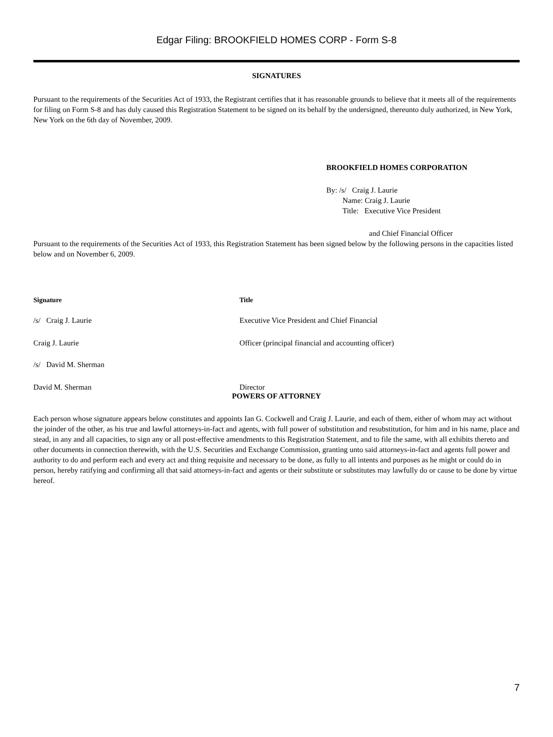Edgar Filing: BROOKFIELD HOMES CORP - Form S-8
SIGNATURES
Pursuant to the requirements of the Securities Act of 1933, the Registrant certifies that it has reasonable grounds to believe that it meets all of the requirements for filing on Form S-8 and has duly caused this Registration Statement to be signed on its behalf by the undersigned, thereunto duly authorized, in New York, New York on the 6th day of November, 2009.
BROOKFIELD HOMES CORPORATION
By: /s/ Craig J. Laurie
Name: Craig J. Laurie
Title: Executive Vice President
and Chief Financial Officer
Pursuant to the requirements of the Securities Act of 1933, this Registration Statement has been signed below by the following persons in the capacities listed below and on November 6, 2009.
| Signature | Title |
| /s/ Craig J. Laurie | Executive Vice President and Chief Financial |
| Craig J. Laurie | Officer (principal financial and accounting officer) |
| /s/ David M. Sherman | |
| David M. Sherman | Director |
POWERS OF ATTORNEY
Each person whose signature appears below constitutes and appoints Ian G. Cockwell and Craig J. Laurie, and each of them, either of whom may act without the joinder of the other, as his true and lawful attorneys-in-fact and agents, with full power of substitution and resubstitution, for him and in his name, place and stead, in any and all capacities, to sign any or all post-effective amendments to this Registration Statement, and to file the same, with all exhibits thereto and other documents in connection therewith, with the U.S. Securities and Exchange Commission, granting unto said attorneys-in-fact and agents full power and authority to do and perform each and every act and thing requisite and necessary to be done, as fully to all intents and purposes as he might or could do in person, hereby ratifying and confirming all that said attorneys-in-fact and agents or their substitute or substitutes may lawfully do or cause to be done by virtue hereof.
7